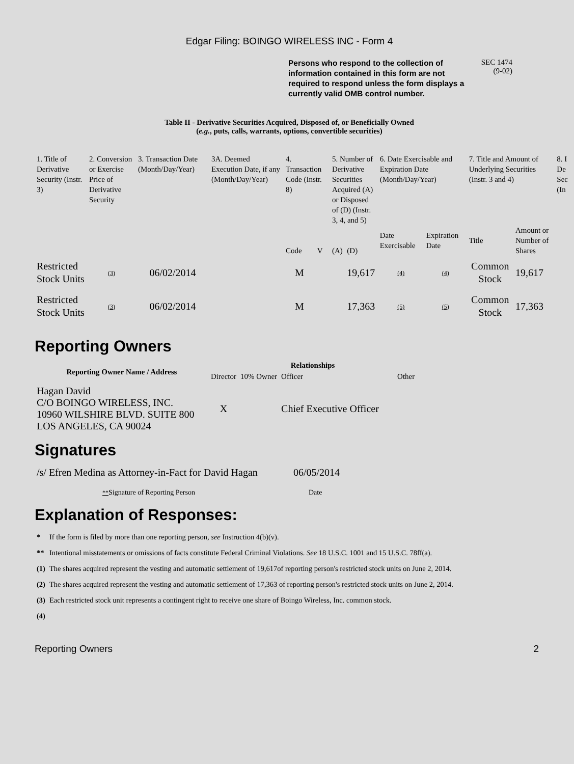Edgar Filing: BOINGO WIRELESS INC - Form 4
Persons who respond to the collection of information contained in this form are not required to respond unless the form displays a currently valid OMB control number.
SEC 1474
(9-02)
Table II - Derivative Securities Acquired, Disposed of, or Beneficially Owned
(e.g., puts, calls, warrants, options, convertible securities)
| 1. Title of Derivative Security (Instr. 3) | 2. Conversion or Exercise Price of Derivative Security | 3. Transaction Date (Month/Day/Year) | 3A. Deemed Execution Date, if any (Month/Day/Year) | 4. Transaction Code (Instr. 8) | | 5. Number of Derivative Securities Acquired (A) or Disposed of (D) (Instr. 3, 4, and 5) | | 6. Date Exercisable and Expiration Date (Month/Day/Year) | | 7. Title and Amount of Underlying Securities (Instr. 3 and 4) | | 8. I De Sec (In |
| --- | --- | --- | --- | --- | --- | --- | --- | --- | --- | --- | --- | --- |
| | | | | Code | V | (A) | (D) | Date Exercisable | Expiration Date | Title | Amount or Number of Shares | |
| Restricted Stock Units | (3) | 06/02/2014 | | M | | | 19,617 | (4) | (4) | Common Stock | 19,617 | |
| Restricted Stock Units | (3) | 06/02/2014 | | M | | | 17,363 | (5) | (5) | Common Stock | 17,363 | |
Reporting Owners
| Reporting Owner Name / Address | Relationships | | | |
| --- | --- | --- | --- | --- |
| | Director | 10% Owner | Officer | Other |
| Hagan David C/O BOINGO WIRELESS, INC. 10960 WILSHIRE BLVD. SUITE 800 LOS ANGELES, CA 90024 | X | | Chief Executive Officer | |
Signatures
| /s/ Efren Medina as Attorney-in-Fact for David Hagan | 06/05/2014 |
| ** Signature of Reporting Person | Date |
Explanation of Responses:
| * | If the form is filed by more than one reporting person, see Instruction 4(b)(v). |
| ** | Intentional misstatements or omissions of facts constitute Federal Criminal Violations. See 18 U.S.C. 1001 and 15 U.S.C. 78ff(a). |
| (1) | The shares acquired represent the vesting and automatic settlement of 19,617of reporting person's restricted stock units on June 2, 2014. |
| (2) | The shares acquired represent the vesting and automatic settlement of 17,363 of reporting person's restricted stock units on June 2, 2014. |
| (3) | Each restricted stock unit represents a contingent right to receive one share of Boingo Wireless, Inc. common stock. |
| (4) | |
Reporting Owners 2